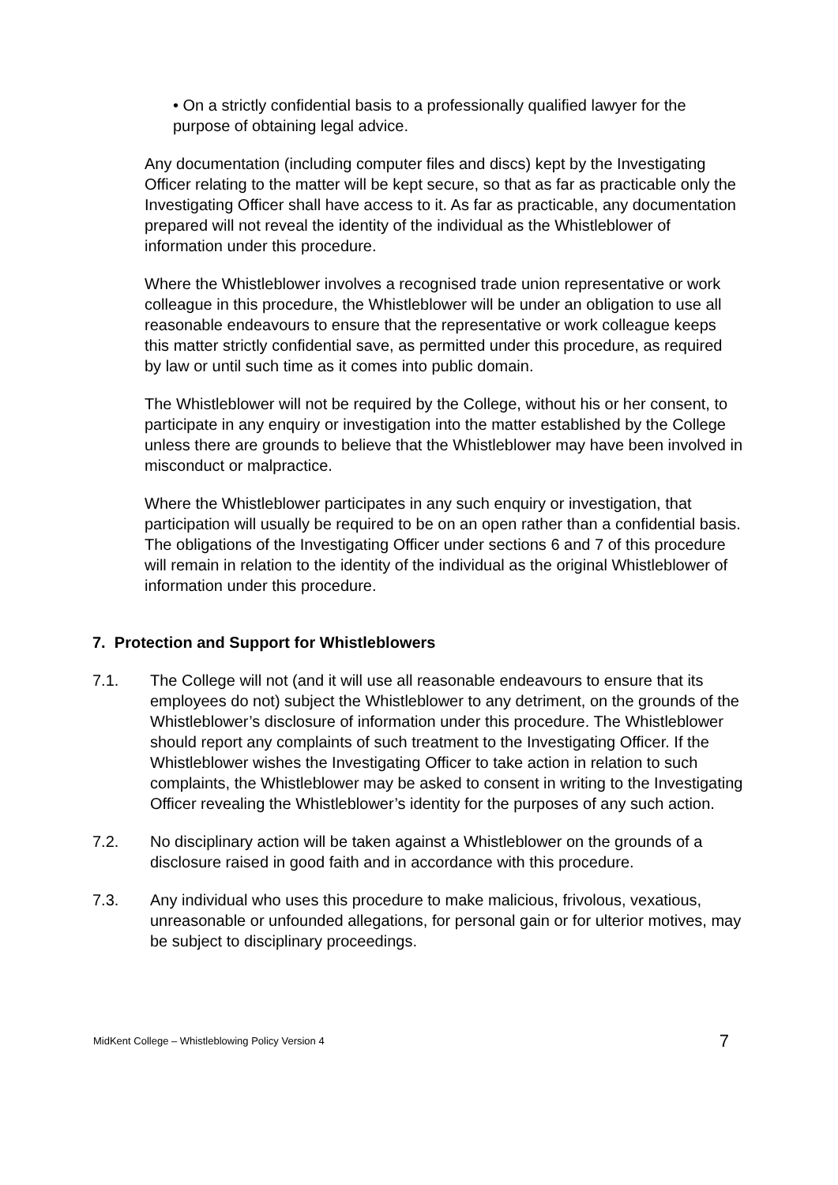• On a strictly confidential basis to a professionally qualified lawyer for the purpose of obtaining legal advice.
Any documentation (including computer files and discs) kept by the Investigating Officer relating to the matter will be kept secure, so that as far as practicable only the Investigating Officer shall have access to it. As far as practicable, any documentation prepared will not reveal the identity of the individual as the Whistleblower of information under this procedure.
Where the Whistleblower involves a recognised trade union representative or work colleague in this procedure, the Whistleblower will be under an obligation to use all reasonable endeavours to ensure that the representative or work colleague keeps this matter strictly confidential save, as permitted under this procedure, as required by law or until such time as it comes into public domain.
The Whistleblower will not be required by the College, without his or her consent, to participate in any enquiry or investigation into the matter established by the College unless there are grounds to believe that the Whistleblower may have been involved in misconduct or malpractice.
Where the Whistleblower participates in any such enquiry or investigation, that participation will usually be required to be on an open rather than a confidential basis. The obligations of the Investigating Officer under sections 6 and 7 of this procedure will remain in relation to the identity of the individual as the original Whistleblower of information under this procedure.
7. Protection and Support for Whistleblowers
7.1. The College will not (and it will use all reasonable endeavours to ensure that its employees do not) subject the Whistleblower to any detriment, on the grounds of the Whistleblower’s disclosure of information under this procedure. The Whistleblower should report any complaints of such treatment to the Investigating Officer. If the Whistleblower wishes the Investigating Officer to take action in relation to such complaints, the Whistleblower may be asked to consent in writing to the Investigating Officer revealing the Whistleblower’s identity for the purposes of any such action.
7.2. No disciplinary action will be taken against a Whistleblower on the grounds of a disclosure raised in good faith and in accordance with this procedure.
7.3. Any individual who uses this procedure to make malicious, frivolous, vexatious, unreasonable or unfounded allegations, for personal gain or for ulterior motives, may be subject to disciplinary proceedings.
MidKent College – Whistleblowing Policy Version 4 7